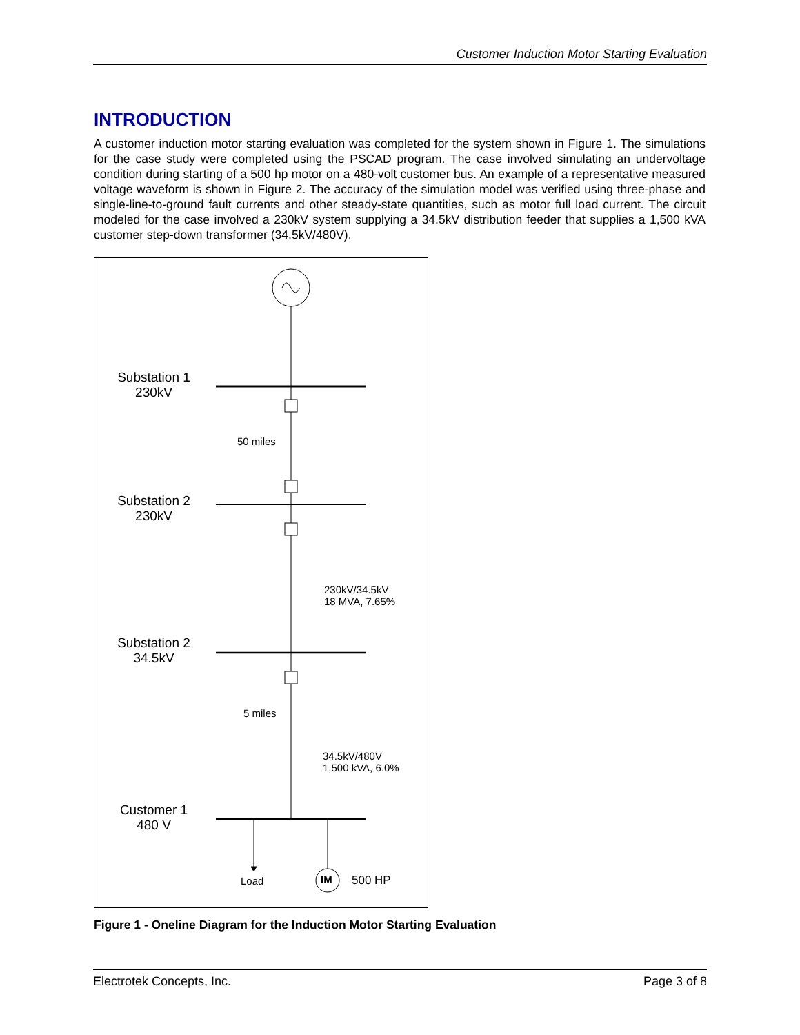Customer Induction Motor Starting Evaluation
INTRODUCTION
A customer induction motor starting evaluation was completed for the system shown in Figure 1. The simulations for the case study were completed using the PSCAD program. The case involved simulating an undervoltage condition during starting of a 500 hp motor on a 480-volt customer bus. An example of a representative measured voltage waveform is shown in Figure 2. The accuracy of the simulation model was verified using three-phase and single-line-to-ground fault currents and other steady-state quantities, such as motor full load current. The circuit modeled for the case involved a 230kV system supplying a 34.5kV distribution feeder that supplies a 1,500 kVA customer step-down transformer (34.5kV/480V).
Substation 1
230kV
50 miles
Substation 2
230kV
230kV/34.5kV
18 MVA, 7.65%
Substation 2
34.5kV
5 miles
34.5kV/480V
1,500 kVA, 6.0%
Customer 1
480 V
Load IM 500 HP
Figure 1 - Oneline Diagram for the Induction Motor Starting Evaluation
Electrotek Concepts, Inc. Page 3 of 8